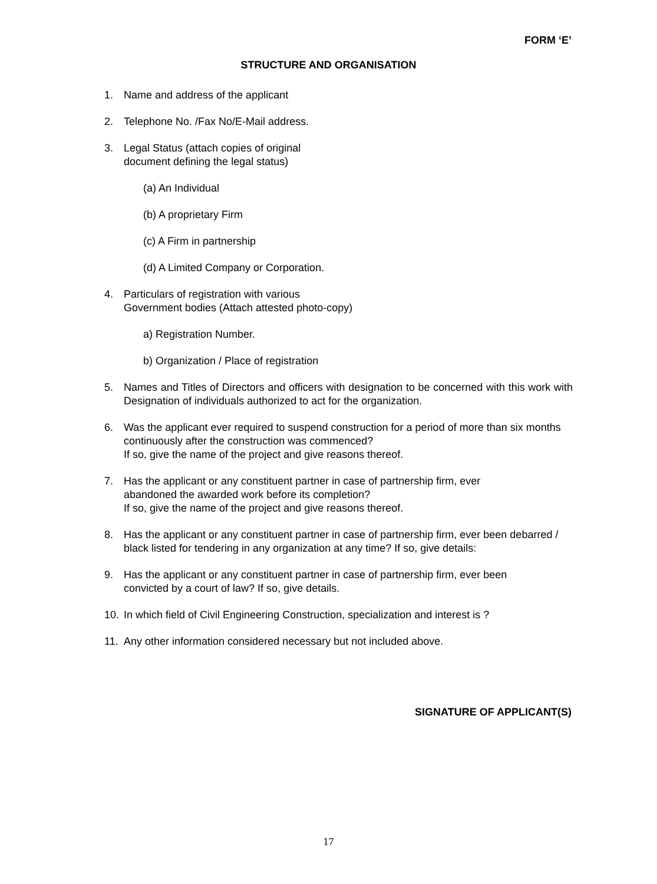FORM ‘E’
STRUCTURE AND ORGANISATION
1. Name and address of the applicant
2. Telephone No. /Fax No/E-Mail address.
3. Legal Status (attach copies of original
document defining the legal status)
(a) An Individual
(b) A proprietary Firm
(c) A Firm in partnership
(d) A Limited Company or Corporation.
4. Particulars of registration with various
Government bodies (Attach attested photo-copy)
a) Registration Number.
b) Organization / Place of registration
5. Names and Titles of Directors and officers with designation to be concerned with this work with Designation of individuals authorized to act for the organization.
6. Was the applicant ever required to suspend construction for a period of more than six months continuously after the construction was commenced?
If so, give the name of the project and give reasons thereof.
7. Has the applicant or any constituent partner in case of partnership firm, ever
abandoned the awarded work before its completion?
If so, give the name of the project and give reasons thereof.
8. Has the applicant or any constituent partner in case of partnership firm, ever been debarred / black listed for tendering in any organization at any time? If so, give details:
9. Has the applicant or any constituent partner in case of partnership firm, ever been
convicted by a court of law? If so, give details.
10. In which field of Civil Engineering Construction, specialization and interest is ?
11. Any other information considered necessary but not included above.
SIGNATURE OF APPLICANT(S)
17